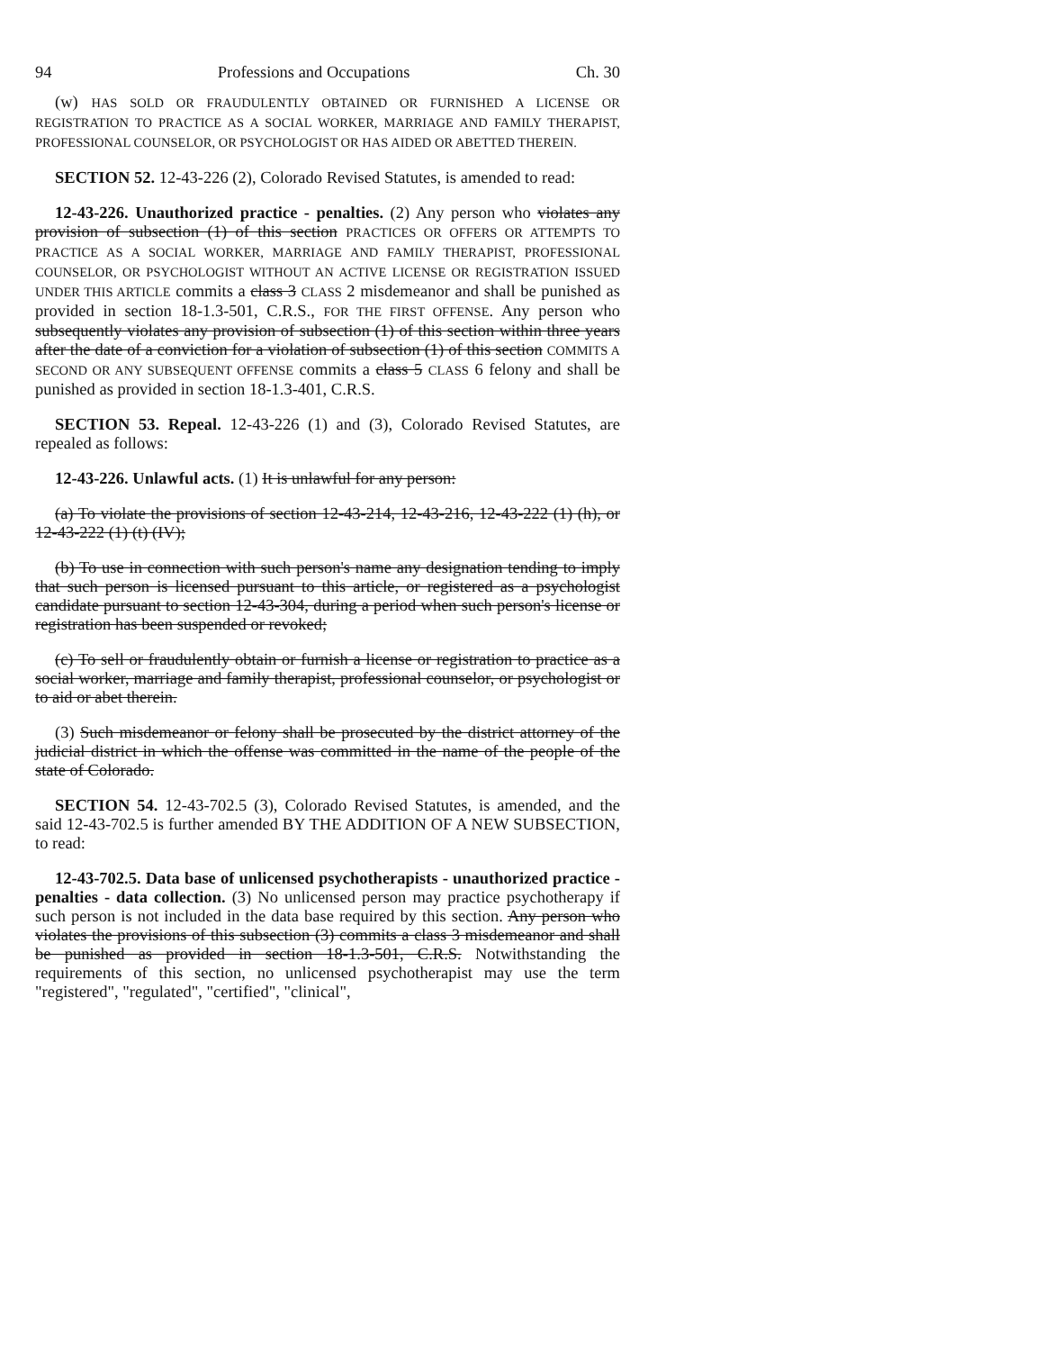94 Professions and Occupations Ch. 30
(w) HAS SOLD OR FRAUDULENTLY OBTAINED OR FURNISHED A LICENSE OR REGISTRATION TO PRACTICE AS A SOCIAL WORKER, MARRIAGE AND FAMILY THERAPIST, PROFESSIONAL COUNSELOR, OR PSYCHOLOGIST OR HAS AIDED OR ABETTED THEREIN.
SECTION 52. 12-43-226 (2), Colorado Revised Statutes, is amended to read:
12-43-226. Unauthorized practice - penalties. (2) Any person who violates any provision of subsection (1) of this section PRACTICES OR OFFERS OR ATTEMPTS TO PRACTICE AS A SOCIAL WORKER, MARRIAGE AND FAMILY THERAPIST, PROFESSIONAL COUNSELOR, OR PSYCHOLOGIST WITHOUT AN ACTIVE LICENSE OR REGISTRATION ISSUED UNDER THIS ARTICLE commits a class 3 CLASS 2 misdemeanor and shall be punished as provided in section 18-1.3-501, C.R.S., FOR THE FIRST OFFENSE. Any person who subsequently violates any provision of subsection (1) of this section within three years after the date of a conviction for a violation of subsection (1) of this section COMMITS A SECOND OR ANY SUBSEQUENT OFFENSE commits a class 5 CLASS 6 felony and shall be punished as provided in section 18-1.3-401, C.R.S.
SECTION 53. Repeal. 12-43-226 (1) and (3), Colorado Revised Statutes, are repealed as follows:
12-43-226. Unlawful acts. (1) It is unlawful for any person:
(a) To violate the provisions of section 12-43-214, 12-43-216, 12-43-222 (1) (h), or 12-43-222 (1) (t) (IV);
(b) To use in connection with such person's name any designation tending to imply that such person is licensed pursuant to this article, or registered as a psychologist candidate pursuant to section 12-43-304, during a period when such person's license or registration has been suspended or revoked;
(c) To sell or fraudulently obtain or furnish a license or registration to practice as a social worker, marriage and family therapist, professional counselor, or psychologist or to aid or abet therein.
(3) Such misdemeanor or felony shall be prosecuted by the district attorney of the judicial district in which the offense was committed in the name of the people of the state of Colorado.
SECTION 54. 12-43-702.5 (3), Colorado Revised Statutes, is amended, and the said 12-43-702.5 is further amended BY THE ADDITION OF A NEW SUBSECTION, to read:
12-43-702.5. Data base of unlicensed psychotherapists - unauthorized practice - penalties - data collection. (3) No unlicensed person may practice psychotherapy if such person is not included in the data base required by this section. Any person who violates the provisions of this subsection (3) commits a class 3 misdemeanor and shall be punished as provided in section 18-1.3-501, C.R.S. Notwithstanding the requirements of this section, no unlicensed psychotherapist may use the term "registered", "regulated", "certified", "clinical",